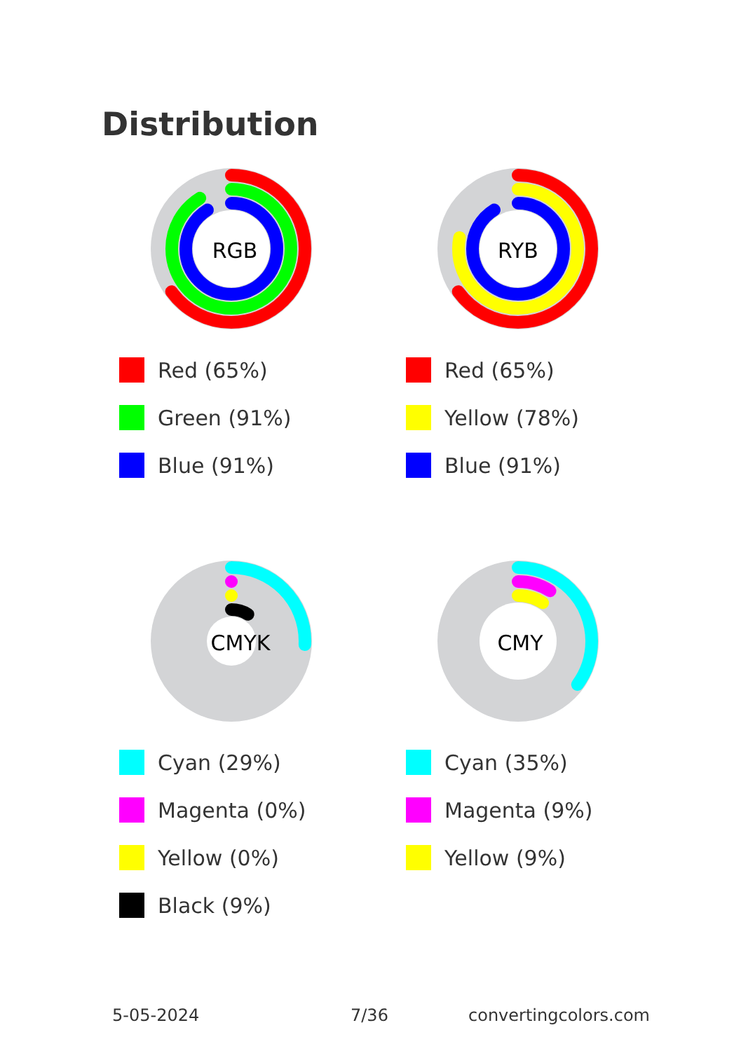Distribution
RGB
Red (65%)
Green (91%)
Blue (91%)
RYB
Red (65%)
Yellow (78%)
Blue (91%)
CMYK
Cyan (29%)
Magenta (0%)
Yellow (0%)
Black (9%)
CMY
Cyan (35%)
Magenta (9%)
Yellow (9%)
5-05-2024 7/36 convertingcolors.com